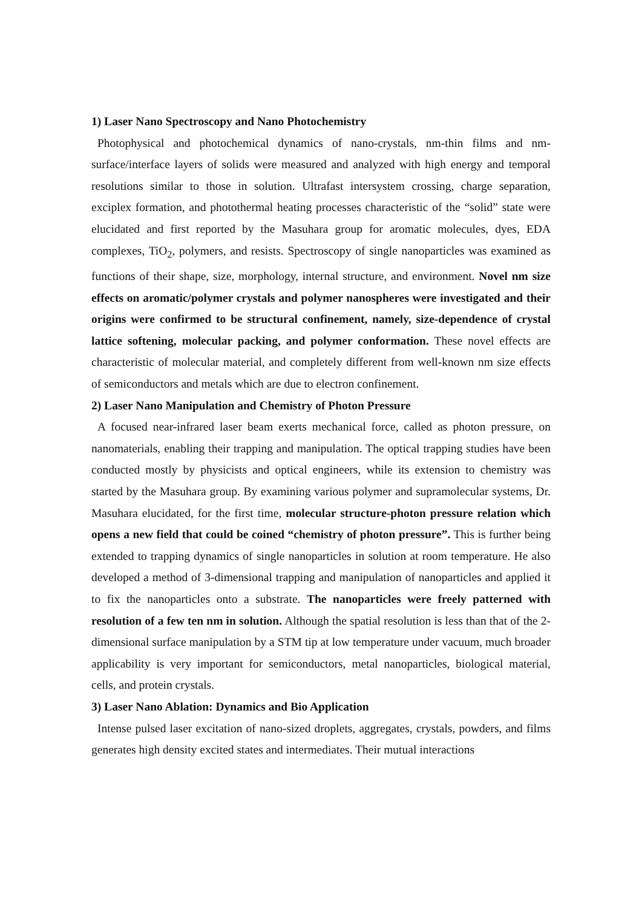1) Laser Nano Spectroscopy and Nano Photochemistry
Photophysical and photochemical dynamics of nano-crystals, nm-thin films and nm-surface/interface layers of solids were measured and analyzed with high energy and temporal resolutions similar to those in solution. Ultrafast intersystem crossing, charge separation, exciplex formation, and photothermal heating processes characteristic of the “solid” state were elucidated and first reported by the Masuhara group for aromatic molecules, dyes, EDA complexes, TiO<sub>2</sub>, polymers, and resists. Spectroscopy of single nanoparticles was examined as functions of their shape, size, morphology, internal structure, and environment. Novel nm size effects on aromatic/polymer crystals and polymer nanospheres were investigated and their origins were confirmed to be structural confinement, namely, size-dependence of crystal lattice softening, molecular packing, and polymer conformation. These novel effects are characteristic of molecular material, and completely different from well-known nm size effects of semiconductors and metals which are due to electron confinement.
2) Laser Nano Manipulation and Chemistry of Photon Pressure
A focused near-infrared laser beam exerts mechanical force, called as photon pressure, on nanomaterials, enabling their trapping and manipulation. The optical trapping studies have been conducted mostly by physicists and optical engineers, while its extension to chemistry was started by the Masuhara group. By examining various polymer and supramolecular systems, Dr. Masuhara elucidated, for the first time, molecular structure-photon pressure relation which opens a new field that could be coined “chemistry of photon pressure”. This is further being extended to trapping dynamics of single nanoparticles in solution at room temperature. He also developed a method of 3-dimensional trapping and manipulation of nanoparticles and applied it to fix the nanoparticles onto a substrate. The nanoparticles were freely patterned with resolution of a few ten nm in solution. Although the spatial resolution is less than that of the 2-dimensional surface manipulation by a STM tip at low temperature under vacuum, much broader applicability is very important for semiconductors, metal nanoparticles, biological material, cells, and protein crystals.
3) Laser Nano Ablation: Dynamics and Bio Application
Intense pulsed laser excitation of nano-sized droplets, aggregates, crystals, powders, and films generates high density excited states and intermediates. Their mutual interactions